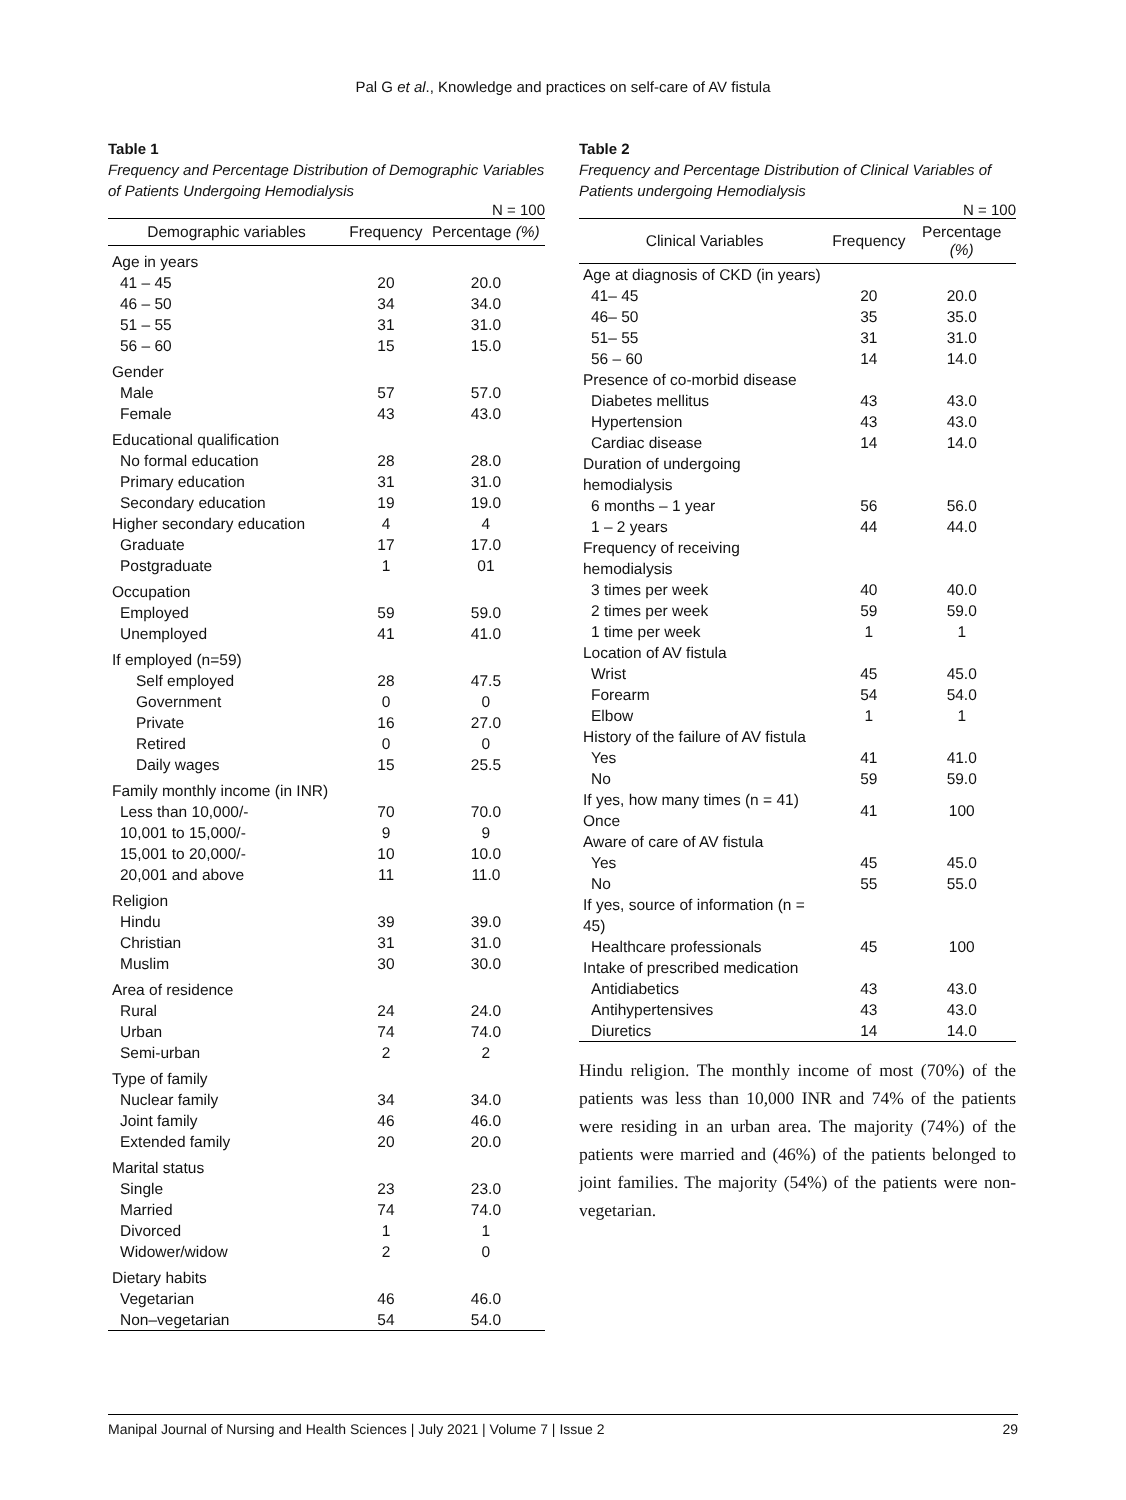Pal G et al., Knowledge and practices on self-care of AV fistula
Table 1
Frequency and Percentage Distribution of Demographic Variables of Patients Undergoing Hemodialysis
N = 100
| Demographic variables | Frequency | Percentage (%) |
| --- | --- | --- |
| Age in years | | |
| 41 – 45 | 20 | 20.0 |
| 46 – 50 | 34 | 34.0 |
| 51 – 55 | 31 | 31.0 |
| 56 – 60 | 15 | 15.0 |
| Gender | | |
| Male | 57 | 57.0 |
| Female | 43 | 43.0 |
| Educational qualification | | |
| No formal education | 28 | 28.0 |
| Primary education | 31 | 31.0 |
| Secondary education | 19 | 19.0 |
| Higher secondary education | 4 | 4 |
| Graduate | 17 | 17.0 |
| Postgraduate | 1 | 01 |
| Occupation | | |
| Employed | 59 | 59.0 |
| Unemployed | 41 | 41.0 |
| If employed (n=59) | | |
| Self employed | 28 | 47.5 |
| Government | 0 | 0 |
| Private | 16 | 27.0 |
| Retired | 0 | 0 |
| Daily wages | 15 | 25.5 |
| Family monthly income (in INR) | | |
| Less than 10,000/- | 70 | 70.0 |
| 10,001 to 15,000/- | 9 | 9 |
| 15,001 to 20,000/- | 10 | 10.0 |
| 20,001 and above | 11 | 11.0 |
| Religion | | |
| Hindu | 39 | 39.0 |
| Christian | 31 | 31.0 |
| Muslim | 30 | 30.0 |
| Area of residence | | |
| Rural | 24 | 24.0 |
| Urban | 74 | 74.0 |
| Semi-urban | 2 | 2 |
| Type of family | | |
| Nuclear family | 34 | 34.0 |
| Joint family | 46 | 46.0 |
| Extended family | 20 | 20.0 |
| Marital status | | |
| Single | 23 | 23.0 |
| Married | 74 | 74.0 |
| Divorced | 1 | 1 |
| Widower/widow | 2 | 0 |
| Dietary habits | | |
| Vegetarian | 46 | 46.0 |
| Non–vegetarian | 54 | 54.0 |
Table 2
Frequency and Percentage Distribution of Clinical Variables of Patients undergoing Hemodialysis
N = 100
| Clinical Variables | Frequency | Percentage (%) |
| --- | --- | --- |
| Age at diagnosis of CKD (in years) | | |
| 41– 45 | 20 | 20.0 |
| 46– 50 | 35 | 35.0 |
| 51– 55 | 31 | 31.0 |
| 56 – 60 | 14 | 14.0 |
| Presence of co-morbid disease | | |
| Diabetes mellitus | 43 | 43.0 |
| Hypertension | 43 | 43.0 |
| Cardiac disease | 14 | 14.0 |
| Duration of undergoing hemodialysis | | |
| 6 months – 1 year | 56 | 56.0 |
| 1 – 2 years | 44 | 44.0 |
| Frequency of receiving hemodialysis | | |
| 3 times per week | 40 | 40.0 |
| 2 times per week | 59 | 59.0 |
| 1 time per week | 1 | 1 |
| Location of AV fistula | | |
| Wrist | 45 | 45.0 |
| Forearm | 54 | 54.0 |
| Elbow | 1 | 1 |
| History of the failure of AV fistula | | |
| Yes | 41 | 41.0 |
| No | 59 | 59.0 |
| If yes, how many times (n = 41) Once | 41 | 100 |
| Aware of care of AV fistula | | |
| Yes | 45 | 45.0 |
| No | 55 | 55.0 |
| If yes, source of information (n = 45) | | |
| Healthcare professionals | 45 | 100 |
| Intake of prescribed medication | | |
| Antidiabetics | 43 | 43.0 |
| Antihypertensives | 43 | 43.0 |
| Diuretics | 14 | 14.0 |
Hindu religion. The monthly income of most (70%) of the patients was less than 10,000 INR and 74% of the patients were residing in an urban area. The majority (74%) of the patients were married and (46%) of the patients belonged to joint families. The majority (54%) of the patients were non-vegetarian.
Manipal Journal of Nursing and Health Sciences | July 2021 | Volume 7 | Issue 2 29